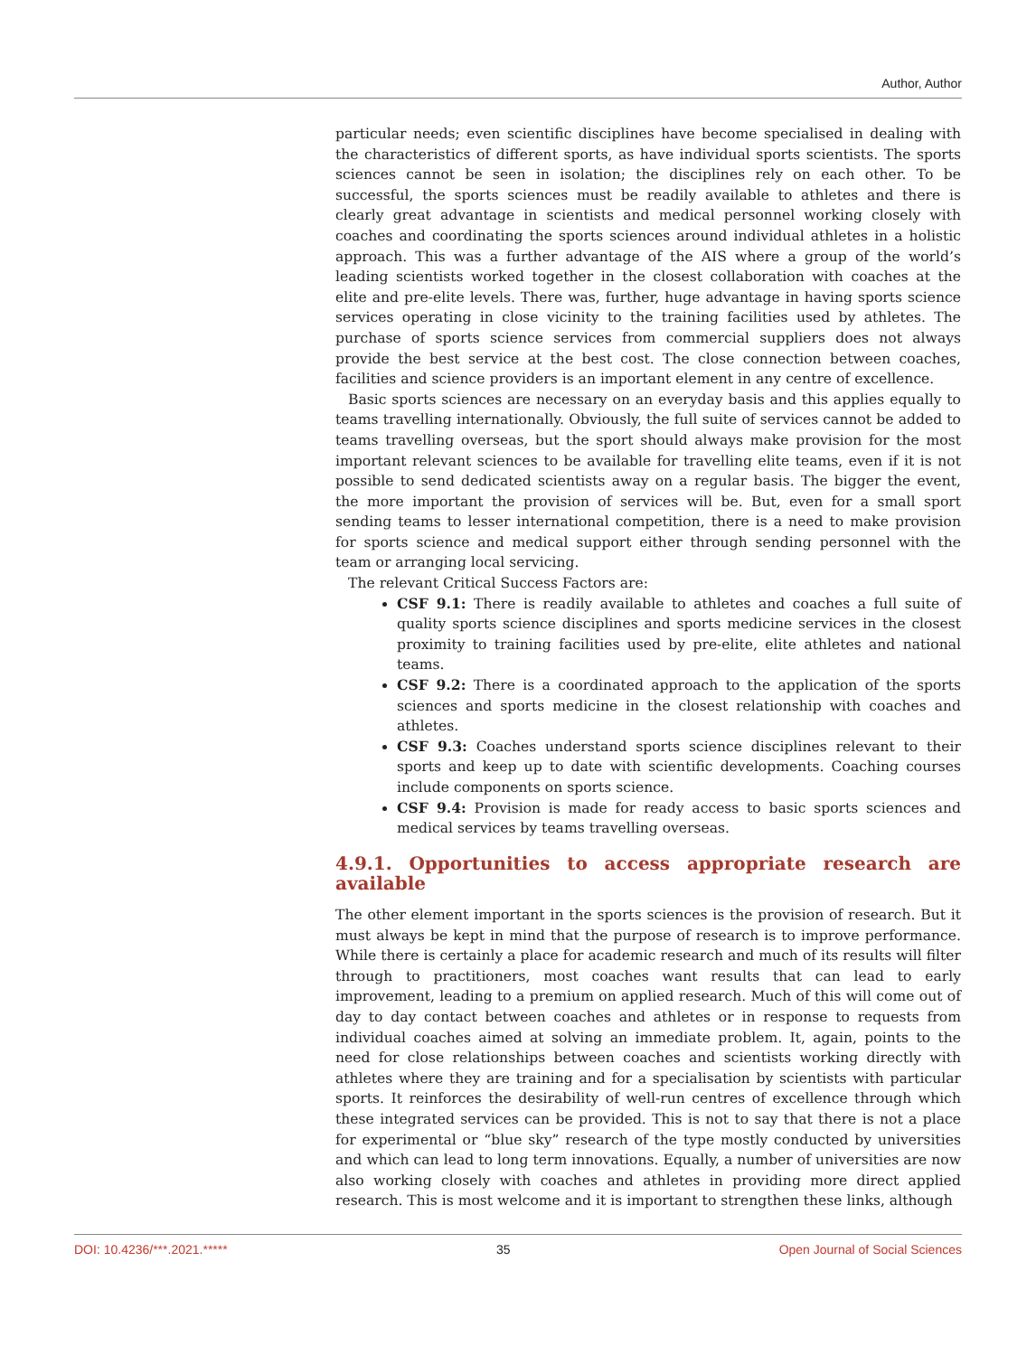Author, Author
particular needs; even scientific disciplines have become specialised in dealing with the characteristics of different sports, as have individual sports scientists. The sports sciences cannot be seen in isolation; the disciplines rely on each other. To be successful, the sports sciences must be readily available to athletes and there is clearly great advantage in scientists and medical personnel working closely with coaches and coordinating the sports sciences around individual athletes in a holistic approach. This was a further advantage of the AIS where a group of the world’s leading scientists worked together in the closest collaboration with coaches at the elite and pre-elite levels. There was, further, huge advantage in having sports science services operating in close vicinity to the training facilities used by athletes. The purchase of sports science services from commercial suppliers does not always provide the best service at the best cost. The close connection between coaches, facilities and science providers is an important element in any centre of excellence.
Basic sports sciences are necessary on an everyday basis and this applies equally to teams travelling internationally. Obviously, the full suite of services cannot be added to teams travelling overseas, but the sport should always make provision for the most important relevant sciences to be available for travelling elite teams, even if it is not possible to send dedicated scientists away on a regular basis. The bigger the event, the more important the provision of services will be. But, even for a small sport sending teams to lesser international competition, there is a need to make provision for sports science and medical support either through sending personnel with the team or arranging local servicing.
The relevant Critical Success Factors are:
CSF 9.1: There is readily available to athletes and coaches a full suite of quality sports science disciplines and sports medicine services in the closest proximity to training facilities used by pre-elite, elite athletes and national teams.
CSF 9.2: There is a coordinated approach to the application of the sports sciences and sports medicine in the closest relationship with coaches and athletes.
CSF 9.3: Coaches understand sports science disciplines relevant to their sports and keep up to date with scientific developments. Coaching courses include components on sports science.
CSF 9.4: Provision is made for ready access to basic sports sciences and medical services by teams travelling overseas.
4.9.1. Opportunities to access appropriate research are available
The other element important in the sports sciences is the provision of research. But it must always be kept in mind that the purpose of research is to improve performance. While there is certainly a place for academic research and much of its results will filter through to practitioners, most coaches want results that can lead to early improvement, leading to a premium on applied research. Much of this will come out of day to day contact between coaches and athletes or in response to requests from individual coaches aimed at solving an immediate problem. It, again, points to the need for close relationships between coaches and scientists working directly with athletes where they are training and for a specialisation by scientists with particular sports. It reinforces the desirability of well-run centres of excellence through which these integrated services can be provided. This is not to say that there is not a place for experimental or “blue sky” research of the type mostly conducted by universities and which can lead to long term innovations. Equally, a number of universities are now also working closely with coaches and athletes in providing more direct applied research. This is most welcome and it is important to strengthen these links, although
DOI: 10.4236/***.2021.***** 35 Open Journal of Social Sciences